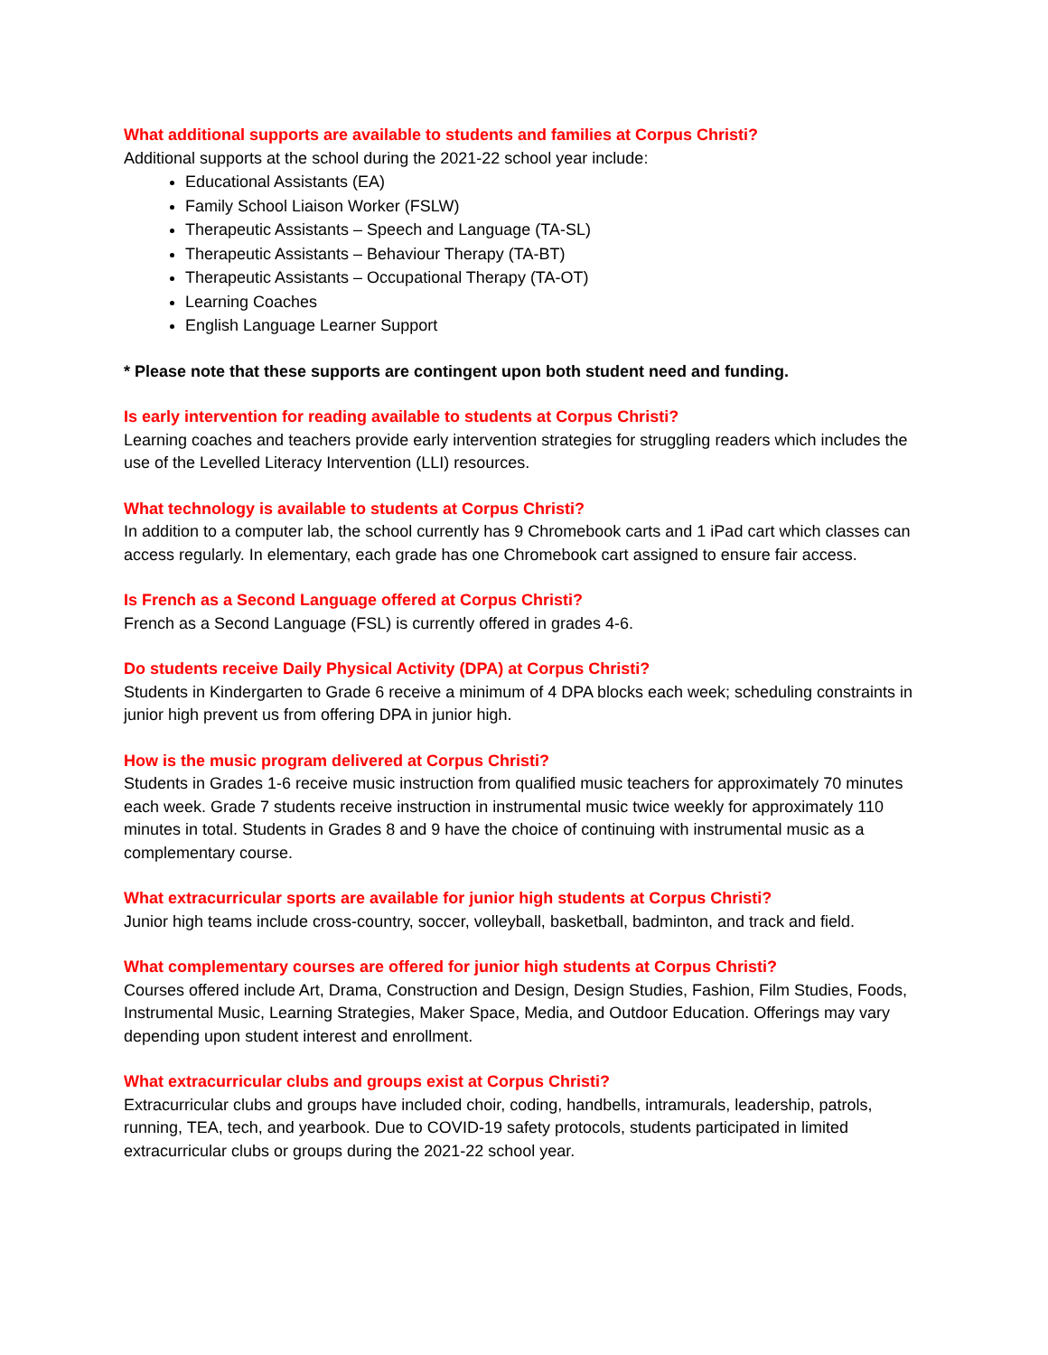What additional supports are available to students and families at Corpus Christi?
Additional supports at the school during the 2021-22 school year include:
Educational Assistants (EA)
Family School Liaison Worker (FSLW)
Therapeutic Assistants – Speech and Language (TA-SL)
Therapeutic Assistants – Behaviour Therapy (TA-BT)
Therapeutic Assistants – Occupational Therapy (TA-OT)
Learning Coaches
English Language Learner Support
* Please note that these supports are contingent upon both student need and funding.
Is early intervention for reading available to students at Corpus Christi?
Learning coaches and teachers provide early intervention strategies for struggling readers which includes the use of the Levelled Literacy Intervention (LLI) resources.
What technology is available to students at Corpus Christi?
In addition to a computer lab, the school currently has 9 Chromebook carts and 1 iPad cart which classes can access regularly. In elementary, each grade has one Chromebook cart assigned to ensure fair access.
Is French as a Second Language offered at Corpus Christi?
French as a Second Language (FSL) is currently offered in grades 4-6.
Do students receive Daily Physical Activity (DPA) at Corpus Christi?
Students in Kindergarten to Grade 6 receive a minimum of 4 DPA blocks each week; scheduling constraints in junior high prevent us from offering DPA in junior high.
How is the music program delivered at Corpus Christi?
Students in Grades 1-6 receive music instruction from qualified music teachers for approximately 70 minutes each week. Grade 7 students receive instruction in instrumental music twice weekly for approximately 110 minutes in total. Students in Grades 8 and 9 have the choice of continuing with instrumental music as a complementary course.
What extracurricular sports are available for junior high students at Corpus Christi?
Junior high teams include cross-country, soccer, volleyball, basketball, badminton, and track and field.
What complementary courses are offered for junior high students at Corpus Christi?
Courses offered include Art, Drama, Construction and Design, Design Studies, Fashion, Film Studies, Foods, Instrumental Music, Learning Strategies, Maker Space, Media, and Outdoor Education. Offerings may vary depending upon student interest and enrollment.
What extracurricular clubs and groups exist at Corpus Christi?
Extracurricular clubs and groups have included choir, coding, handbells, intramurals, leadership, patrols, running, TEA, tech, and yearbook. Due to COVID-19 safety protocols, students participated in limited extracurricular clubs or groups during the 2021-22 school year.